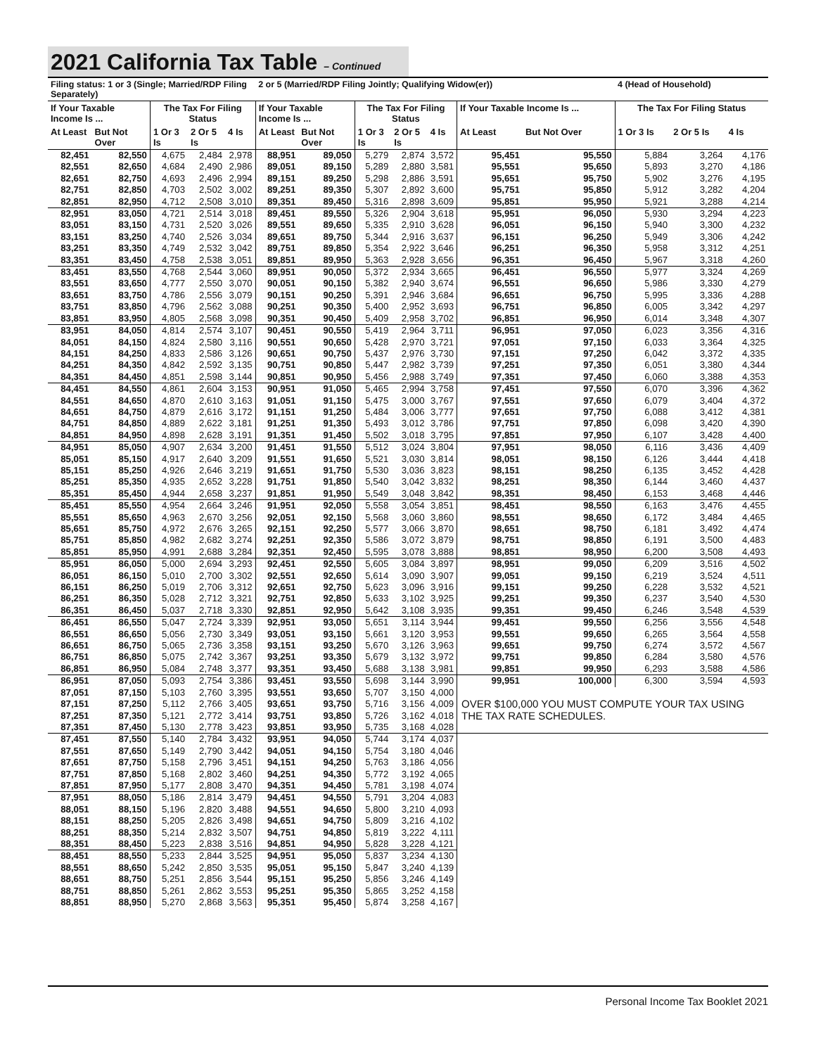2021 California Tax Table – Continued
| Filing status: 1 or 3 (Single; Married/RDP Filing Separately) | | | | | 2 or 5 (Married/RDP Filing Jointly; Qualifying Widow(er)) | | | | | | | 4 (Head of Household) | | |
| --- | --- | --- | --- | --- | --- | --- | --- | --- | --- | --- | --- | --- | --- | --- |
| If Your Taxable Income Is ... | | The Tax For Filing Status | | | If Your Taxable Income Is ... | | The Tax For Filing Status | | | If Your Taxable Income Is ... | | The Tax For Filing Status | | |
| At Least | But Not Over | 1 Or 3 Is | 2 Or 5 Is | 4 Is | At Least | But Not Over | 1 Or 3 Is | 2 Or 5 Is | 4 Is | At Least | But Not Over | 1 Or 3 Is | 2 Or 5 Is | 4 Is |
| 82,451 | 82,550 | 4,675 | 2,484 | 2,978 | 88,951 | 89,050 | 5,279 | 2,874 | 3,572 | 95,451 | 95,550 | 5,884 | 3,264 | 4,176 |
| 82,551 | 82,650 | 4,684 | 2,490 | 2,986 | 89,051 | 89,150 | 5,289 | 2,880 | 3,581 | 95,551 | 95,650 | 5,893 | 3,270 | 4,186 |
| 82,651 | 82,750 | 4,693 | 2,496 | 2,994 | 89,151 | 89,250 | 5,298 | 2,886 | 3,591 | 95,651 | 95,750 | 5,902 | 3,276 | 4,195 |
| 82,751 | 82,850 | 4,703 | 2,502 | 3,002 | 89,251 | 89,350 | 5,307 | 2,892 | 3,600 | 95,751 | 95,850 | 5,912 | 3,282 | 4,204 |
| 82,851 | 82,950 | 4,712 | 2,508 | 3,010 | 89,351 | 89,450 | 5,316 | 2,898 | 3,609 | 95,851 | 95,950 | 5,921 | 3,288 | 4,214 |
| 82,951 | 83,050 | 4,721 | 2,514 | 3,018 | 89,451 | 89,550 | 5,326 | 2,904 | 3,618 | 95,951 | 96,050 | 5,930 | 3,294 | 4,223 |
| 83,051 | 83,150 | 4,731 | 2,520 | 3,026 | 89,551 | 89,650 | 5,335 | 2,910 | 3,628 | 96,051 | 96,150 | 5,940 | 3,300 | 4,232 |
| 83,151 | 83,250 | 4,740 | 2,526 | 3,034 | 89,651 | 89,750 | 5,344 | 2,916 | 3,637 | 96,151 | 96,250 | 5,949 | 3,306 | 4,242 |
| 83,251 | 83,350 | 4,749 | 2,532 | 3,042 | 89,751 | 89,850 | 5,354 | 2,922 | 3,646 | 96,251 | 96,350 | 5,958 | 3,312 | 4,251 |
| 83,351 | 83,450 | 4,758 | 2,538 | 3,051 | 89,851 | 89,950 | 5,363 | 2,928 | 3,656 | 96,351 | 96,450 | 5,967 | 3,318 | 4,260 |
| 83,451 | 83,550 | 4,768 | 2,544 | 3,060 | 89,951 | 90,050 | 5,372 | 2,934 | 3,665 | 96,451 | 96,550 | 5,977 | 3,324 | 4,269 |
| 83,551 | 83,650 | 4,777 | 2,550 | 3,070 | 90,051 | 90,150 | 5,382 | 2,940 | 3,674 | 96,551 | 96,650 | 5,986 | 3,330 | 4,279 |
| 83,651 | 83,750 | 4,786 | 2,556 | 3,079 | 90,151 | 90,250 | 5,391 | 2,946 | 3,684 | 96,651 | 96,750 | 5,995 | 3,336 | 4,288 |
| 83,751 | 83,850 | 4,796 | 2,562 | 3,088 | 90,251 | 90,350 | 5,400 | 2,952 | 3,693 | 96,751 | 96,850 | 6,005 | 3,342 | 4,297 |
| 83,851 | 83,950 | 4,805 | 2,568 | 3,098 | 90,351 | 90,450 | 5,409 | 2,958 | 3,702 | 96,851 | 96,950 | 6,014 | 3,348 | 4,307 |
| 83,951 | 84,050 | 4,814 | 2,574 | 3,107 | 90,451 | 90,550 | 5,419 | 2,964 | 3,711 | 96,951 | 97,050 | 6,023 | 3,356 | 4,316 |
| 84,051 | 84,150 | 4,824 | 2,580 | 3,116 | 90,551 | 90,650 | 5,428 | 2,970 | 3,721 | 97,051 | 97,150 | 6,033 | 3,364 | 4,325 |
| 84,151 | 84,250 | 4,833 | 2,586 | 3,126 | 90,651 | 90,750 | 5,437 | 2,976 | 3,730 | 97,151 | 97,250 | 6,042 | 3,372 | 4,335 |
| 84,251 | 84,350 | 4,842 | 2,592 | 3,135 | 90,751 | 90,850 | 5,447 | 2,982 | 3,739 | 97,251 | 97,350 | 6,051 | 3,380 | 4,344 |
| 84,351 | 84,450 | 4,851 | 2,598 | 3,144 | 90,851 | 90,950 | 5,456 | 2,988 | 3,749 | 97,351 | 97,450 | 6,060 | 3,388 | 4,353 |
| 84,451 | 84,550 | 4,861 | 2,604 | 3,153 | 90,951 | 91,050 | 5,465 | 2,994 | 3,758 | 97,451 | 97,550 | 6,070 | 3,396 | 4,362 |
| 84,551 | 84,650 | 4,870 | 2,610 | 3,163 | 91,051 | 91,150 | 5,475 | 3,000 | 3,767 | 97,551 | 97,650 | 6,079 | 3,404 | 4,372 |
| 84,651 | 84,750 | 4,879 | 2,616 | 3,172 | 91,151 | 91,250 | 5,484 | 3,006 | 3,777 | 97,651 | 97,750 | 6,088 | 3,412 | 4,381 |
| 84,751 | 84,850 | 4,889 | 2,622 | 3,181 | 91,251 | 91,350 | 5,493 | 3,012 | 3,786 | 97,751 | 97,850 | 6,098 | 3,420 | 4,390 |
| 84,851 | 84,950 | 4,898 | 2,628 | 3,191 | 91,351 | 91,450 | 5,502 | 3,018 | 3,795 | 97,851 | 97,950 | 6,107 | 3,428 | 4,400 |
| 84,951 | 85,050 | 4,907 | 2,634 | 3,200 | 91,451 | 91,550 | 5,512 | 3,024 | 3,804 | 97,951 | 98,050 | 6,116 | 3,436 | 4,409 |
| 85,051 | 85,150 | 4,917 | 2,640 | 3,209 | 91,551 | 91,650 | 5,521 | 3,030 | 3,814 | 98,051 | 98,150 | 6,126 | 3,444 | 4,418 |
| 85,151 | 85,250 | 4,926 | 2,646 | 3,219 | 91,651 | 91,750 | 5,530 | 3,036 | 3,823 | 98,151 | 98,250 | 6,135 | 3,452 | 4,428 |
| 85,251 | 85,350 | 4,935 | 2,652 | 3,228 | 91,751 | 91,850 | 5,540 | 3,042 | 3,832 | 98,251 | 98,350 | 6,144 | 3,460 | 4,437 |
| 85,351 | 85,450 | 4,944 | 2,658 | 3,237 | 91,851 | 91,950 | 5,549 | 3,048 | 3,842 | 98,351 | 98,450 | 6,153 | 3,468 | 4,446 |
| 85,451 | 85,550 | 4,954 | 2,664 | 3,246 | 91,951 | 92,050 | 5,558 | 3,054 | 3,851 | 98,451 | 98,550 | 6,163 | 3,476 | 4,455 |
| 85,551 | 85,650 | 4,963 | 2,670 | 3,256 | 92,051 | 92,150 | 5,568 | 3,060 | 3,860 | 98,551 | 98,650 | 6,172 | 3,484 | 4,465 |
| 85,651 | 85,750 | 4,972 | 2,676 | 3,265 | 92,151 | 92,250 | 5,577 | 3,066 | 3,870 | 98,651 | 98,750 | 6,181 | 3,492 | 4,474 |
| 85,751 | 85,850 | 4,982 | 2,682 | 3,274 | 92,251 | 92,350 | 5,586 | 3,072 | 3,879 | 98,751 | 98,850 | 6,191 | 3,500 | 4,483 |
| 85,851 | 85,950 | 4,991 | 2,688 | 3,284 | 92,351 | 92,450 | 5,595 | 3,078 | 3,888 | 98,851 | 98,950 | 6,200 | 3,508 | 4,493 |
| 85,951 | 86,050 | 5,000 | 2,694 | 3,293 | 92,451 | 92,550 | 5,605 | 3,084 | 3,897 | 98,951 | 99,050 | 6,209 | 3,516 | 4,502 |
| 86,051 | 86,150 | 5,010 | 2,700 | 3,302 | 92,551 | 92,650 | 5,614 | 3,090 | 3,907 | 99,051 | 99,150 | 6,219 | 3,524 | 4,511 |
| 86,151 | 86,250 | 5,019 | 2,706 | 3,312 | 92,651 | 92,750 | 5,623 | 3,096 | 3,916 | 99,151 | 99,250 | 6,228 | 3,532 | 4,521 |
| 86,251 | 86,350 | 5,028 | 2,712 | 3,321 | 92,751 | 92,850 | 5,633 | 3,102 | 3,925 | 99,251 | 99,350 | 6,237 | 3,540 | 4,530 |
| 86,351 | 86,450 | 5,037 | 2,718 | 3,330 | 92,851 | 92,950 | 5,642 | 3,108 | 3,935 | 99,351 | 99,450 | 6,246 | 3,548 | 4,539 |
| 86,451 | 86,550 | 5,047 | 2,724 | 3,339 | 92,951 | 93,050 | 5,651 | 3,114 | 3,944 | 99,451 | 99,550 | 6,256 | 3,556 | 4,548 |
| 86,551 | 86,650 | 5,056 | 2,730 | 3,349 | 93,051 | 93,150 | 5,661 | 3,120 | 3,953 | 99,551 | 99,650 | 6,265 | 3,564 | 4,558 |
| 86,651 | 86,750 | 5,065 | 2,736 | 3,358 | 93,151 | 93,250 | 5,670 | 3,126 | 3,963 | 99,651 | 99,750 | 6,274 | 3,572 | 4,567 |
| 86,751 | 86,850 | 5,075 | 2,742 | 3,367 | 93,251 | 93,350 | 5,679 | 3,132 | 3,972 | 99,751 | 99,850 | 6,284 | 3,580 | 4,576 |
| 86,851 | 86,950 | 5,084 | 2,748 | 3,377 | 93,351 | 93,450 | 5,688 | 3,138 | 3,981 | 99,851 | 99,950 | 6,293 | 3,588 | 4,586 |
| 86,951 | 87,050 | 5,093 | 2,754 | 3,386 | 93,451 | 93,550 | 5,698 | 3,144 | 3,990 | 99,951 | 100,000 | 6,300 | 3,594 | 4,593 |
| 87,051 | 87,150 | 5,103 | 2,760 | 3,395 | 93,551 | 93,650 | 5,707 | 3,150 | 4,000 | OVER $100,000 YOU MUST COMPUTE YOUR TAX USING THE TAX RATE SCHEDULES. | | | | |
| 87,151 | 87,250 | 5,112 | 2,766 | 3,405 | 93,651 | 93,750 | 5,716 | 3,156 | 4,009 | | | | | |
| 87,251 | 87,350 | 5,121 | 2,772 | 3,414 | 93,751 | 93,850 | 5,726 | 3,162 | 4,018 | | | | | |
| 87,351 | 87,450 | 5,130 | 2,778 | 3,423 | 93,851 | 93,950 | 5,735 | 3,168 | 4,028 | | | | | |
| 87,451 | 87,550 | 5,140 | 2,784 | 3,432 | 93,951 | 94,050 | 5,744 | 3,174 | 4,037 | | | | | |
| 87,551 | 87,650 | 5,149 | 2,790 | 3,442 | 94,051 | 94,150 | 5,754 | 3,180 | 4,046 | | | | | |
| 87,651 | 87,750 | 5,158 | 2,796 | 3,451 | 94,151 | 94,250 | 5,763 | 3,186 | 4,056 | | | | | |
| 87,751 | 87,850 | 5,168 | 2,802 | 3,460 | 94,251 | 94,350 | 5,772 | 3,192 | 4,065 | | | | | |
| 87,851 | 87,950 | 5,177 | 2,808 | 3,470 | 94,351 | 94,450 | 5,781 | 3,198 | 4,074 | | | | | |
| 87,951 | 88,050 | 5,186 | 2,814 | 3,479 | 94,451 | 94,550 | 5,791 | 3,204 | 4,083 | | | | | |
| 88,051 | 88,150 | 5,196 | 2,820 | 3,488 | 94,551 | 94,650 | 5,800 | 3,210 | 4,093 | | | | | |
| 88,151 | 88,250 | 5,205 | 2,826 | 3,498 | 94,651 | 94,750 | 5,809 | 3,216 | 4,102 | | | | | |
| 88,251 | 88,350 | 5,214 | 2,832 | 3,507 | 94,751 | 94,850 | 5,819 | 3,222 | 4,111 | | | | | |
| 88,351 | 88,450 | 5,223 | 2,838 | 3,516 | 94,851 | 94,950 | 5,828 | 3,228 | 4,121 | | | | | |
| 88,451 | 88,550 | 5,233 | 2,844 | 3,525 | 94,951 | 95,050 | 5,837 | 3,234 | 4,130 | | | | | |
| 88,551 | 88,650 | 5,242 | 2,850 | 3,535 | 95,051 | 95,150 | 5,847 | 3,240 | 4,139 | | | | | |
| 88,651 | 88,750 | 5,251 | 2,856 | 3,544 | 95,151 | 95,250 | 5,856 | 3,246 | 4,149 | | | | | |
| 88,751 | 88,850 | 5,261 | 2,862 | 3,553 | 95,251 | 95,350 | 5,865 | 3,252 | 4,158 | | | | | |
| 88,851 | 88,950 | 5,270 | 2,868 | 3,563 | 95,351 | 95,450 | 5,874 | 3,258 | 4,167 | | | | | |
Personal Income Tax Booklet 2021